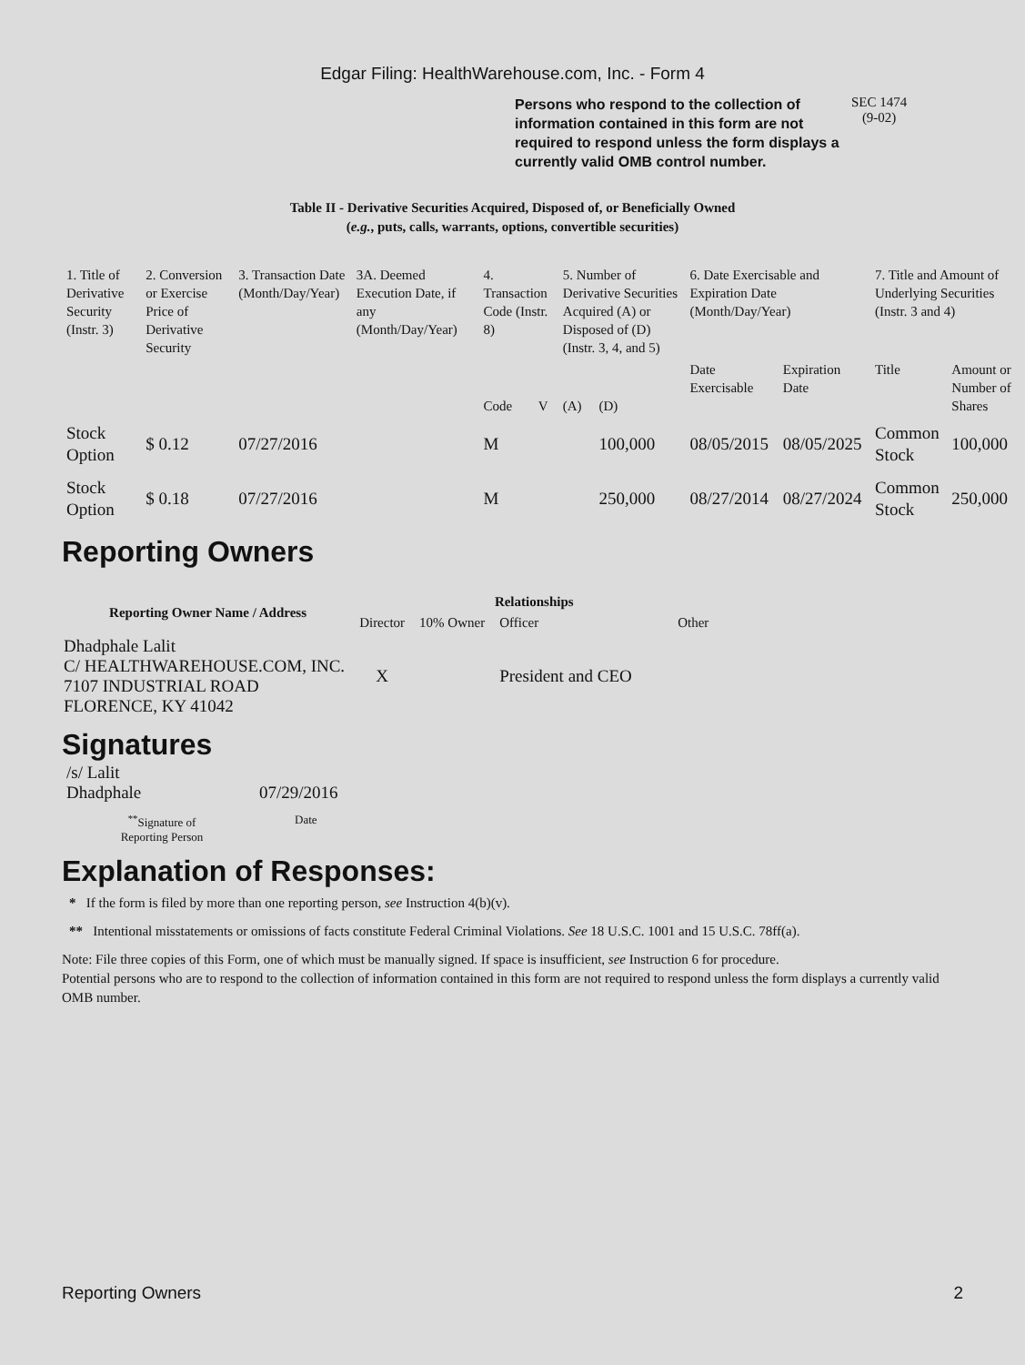Edgar Filing: HealthWarehouse.com, Inc. - Form 4
Persons who respond to the collection of information contained in this form are not required to respond unless the form displays a currently valid OMB control number.
SEC 1474
(9-02)
Table II - Derivative Securities Acquired, Disposed of, or Beneficially Owned
(e.g., puts, calls, warrants, options, convertible securities)
| 1. Title of Derivative Security (Instr. 3) | 2. Conversion or Exercise Price of Derivative Security | 3. Transaction Date (Month/Day/Year) | 3A. Deemed Execution Date, if any (Month/Day/Year) | 4. Transaction Code (Instr. 8) | | 5. Number of Derivative Securities Acquired (A) or Disposed of (D) (Instr. 3, 4, and 5) | | 6. Date Exercisable and Expiration Date (Month/Day/Year) | | 7. Title and Amount of Underlying Securities (Instr. 3 and 4) | |
| --- | --- | --- | --- | --- | --- | --- | --- | --- | --- | --- | --- |
| | | | | Code | V | (A) | (D) | Date Exercisable | Expiration Date | Title | Amount or Number of Shares |
| Stock Option | $ 0.12 | 07/27/2016 | | M | | | 100,000 | 08/05/2015 | 08/05/2025 | Common Stock | 100,000 |
| Stock Option | $ 0.18 | 07/27/2016 | | M | | | 250,000 | 08/27/2014 | 08/27/2024 | Common Stock | 250,000 |
Reporting Owners
| Reporting Owner Name / Address | Relationships | | | |
| --- | --- | --- | --- | --- |
| | Director | 10% Owner | Officer | Other |
| Dhadphale Lalit C/ HEALTHWAREHOUSE.COM, INC. 7107 INDUSTRIAL ROAD FLORENCE, KY 41042 | X | | President and CEO | |
Signatures
| /s/ Lalit Dhadphale | 07/29/2016 |
| <sup>**</sup> Signature of Reporting Person | Date |
Explanation of Responses:
* If the form is filed by more than one reporting person, see Instruction 4(b)(v).
** Intentional misstatements or omissions of facts constitute Federal Criminal Violations. See 18 U.S.C. 1001 and 15 U.S.C. 78ff(a).
Note: File three copies of this Form, one of which must be manually signed. If space is insufficient, see Instruction 6 for procedure.
Potential persons who are to respond to the collection of information contained in this form are not required to respond unless the form displays a currently valid OMB number.
Reporting Owners 2